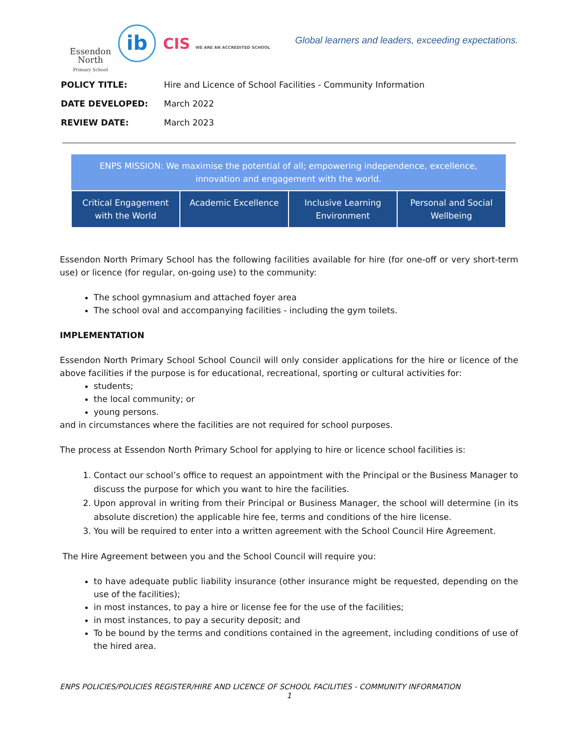Essendon
North
Primary School
ib
CIS WE ARE AN ACCREDITED SCHOOL
Global learners and leaders, exceeding expectations.
| POLICY TITLE: | Hire and Licence of School Facilities - Community Information |
| DATE DEVELOPED: | March 2022 |
| REVIEW DATE: | March 2023 |
| ENPS MISSION: We maximise the potential of all; empowering independence, excellence, innovation and engagement with the world. | | | |
| --- | --- | --- | --- |
| Critical Engagement with the World | Academic Excellence | Inclusive Learning Environment | Personal and Social Wellbeing |
Essendon North Primary School has the following facilities available for hire (for one-off or very short-term use) or licence (for regular, on-going use) to the community:
The school gymnasium and attached foyer area
The school oval and accompanying facilities - including the gym toilets.
IMPLEMENTATION
Essendon North Primary School School Council will only consider applications for the hire or licence of the above facilities if the purpose is for educational, recreational, sporting or cultural activities for:
students;
the local community; or
young persons.
and in circumstances where the facilities are not required for school purposes.
The process at Essendon North Primary School for applying to hire or licence school facilities is:
1. Contact our school’s office to request an appointment with the Principal or the Business Manager to discuss the purpose for which you want to hire the facilities.
2. Upon approval in writing from their Principal or Business Manager, the school will determine (in its absolute discretion) the applicable hire fee, terms and conditions of the hire license.
3. You will be required to enter into a written agreement with the School Council Hire Agreement.
The Hire Agreement between you and the School Council will require you:
to have adequate public liability insurance (other insurance might be requested, depending on the use of the facilities);
in most instances, to pay a hire or license fee for the use of the facilities;
in most instances, to pay a security deposit; and
To be bound by the terms and conditions contained in the agreement, including conditions of use of the hired area.
ENPS POLICIES/POLICIES REGISTER/HIRE AND LICENCE OF SCHOOL FACILITIES - COMMUNITY INFORMATION
1